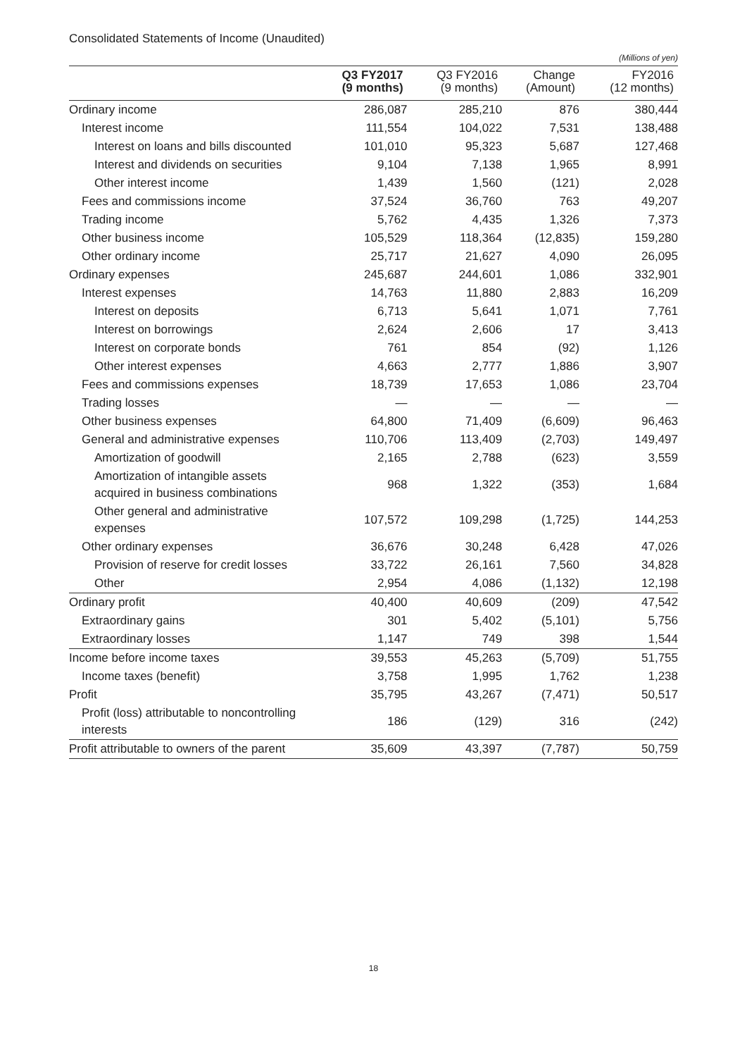Consolidated Statements of Income (Unaudited)
(Millions of yen)
| | Q3 FY2017 (9 months) | Q3 FY2016 (9 months) | Change (Amount) | FY2016 (12 months) |
| --- | --- | --- | --- | --- |
| Ordinary income | 286,087 | 285,210 | 876 | 380,444 |
| Interest income | 111,554 | 104,022 | 7,531 | 138,488 |
| Interest on loans and bills discounted | 101,010 | 95,323 | 5,687 | 127,468 |
| Interest and dividends on securities | 9,104 | 7,138 | 1,965 | 8,991 |
| Other interest income | 1,439 | 1,560 | (121) | 2,028 |
| Fees and commissions income | 37,524 | 36,760 | 763 | 49,207 |
| Trading income | 5,762 | 4,435 | 1,326 | 7,373 |
| Other business income | 105,529 | 118,364 | (12,835) | 159,280 |
| Other ordinary income | 25,717 | 21,627 | 4,090 | 26,095 |
| Ordinary expenses | 245,687 | 244,601 | 1,086 | 332,901 |
| Interest expenses | 14,763 | 11,880 | 2,883 | 16,209 |
| Interest on deposits | 6,713 | 5,641 | 1,071 | 7,761 |
| Interest on borrowings | 2,624 | 2,606 | 17 | 3,413 |
| Interest on corporate bonds | 761 | 854 | (92) | 1,126 |
| Other interest expenses | 4,663 | 2,777 | 1,886 | 3,907 |
| Fees and commissions expenses | 18,739 | 17,653 | 1,086 | 23,704 |
| Trading losses | — | — | — | — |
| Other business expenses | 64,800 | 71,409 | (6,609) | 96,463 |
| General and administrative expenses | 110,706 | 113,409 | (2,703) | 149,497 |
| Amortization of goodwill | 2,165 | 2,788 | (623) | 3,559 |
| Amortization of intangible assets acquired in business combinations | 968 | 1,322 | (353) | 1,684 |
| Other general and administrative expenses | 107,572 | 109,298 | (1,725) | 144,253 |
| Other ordinary expenses | 36,676 | 30,248 | 6,428 | 47,026 |
| Provision of reserve for credit losses | 33,722 | 26,161 | 7,560 | 34,828 |
| Other | 2,954 | 4,086 | (1,132) | 12,198 |
| Ordinary profit | 40,400 | 40,609 | (209) | 47,542 |
| Extraordinary gains | 301 | 5,402 | (5,101) | 5,756 |
| Extraordinary losses | 1,147 | 749 | 398 | 1,544 |
| Income before income taxes | 39,553 | 45,263 | (5,709) | 51,755 |
| Income taxes (benefit) | 3,758 | 1,995 | 1,762 | 1,238 |
| Profit | 35,795 | 43,267 | (7,471) | 50,517 |
| Profit (loss) attributable to noncontrolling interests | 186 | (129) | 316 | (242) |
| Profit attributable to owners of the parent | 35,609 | 43,397 | (7,787) | 50,759 |
18